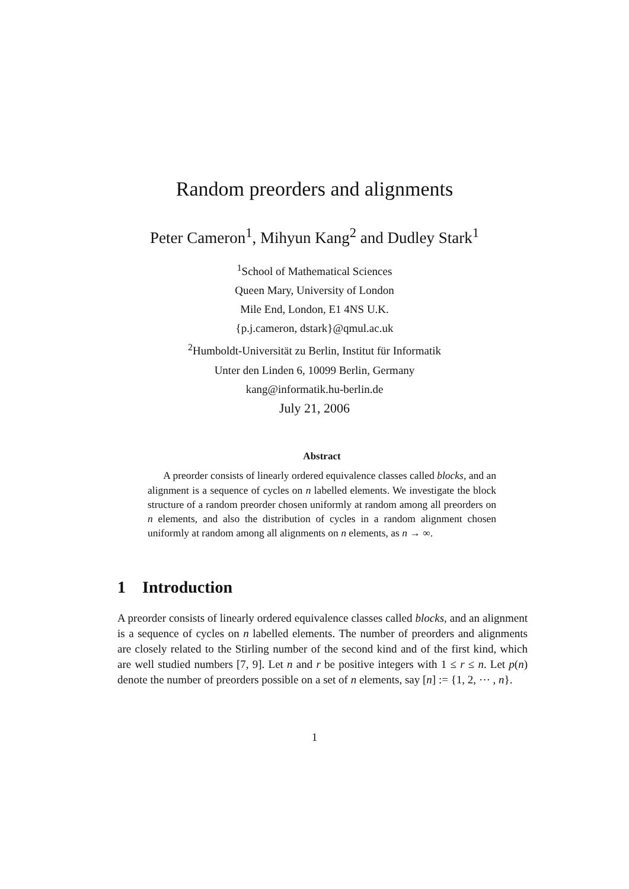Random preorders and alignments
Peter Cameron<sup>1</sup>, Mihyun Kang<sup>2</sup> and Dudley Stark<sup>1</sup>
<sup>1</sup> School of Mathematical Sciences
Queen Mary, University of London
Mile End, London, E1 4NS U.K.
{p.j.cameron, dstark}@qmul.ac.uk
<sup>2</sup> Humboldt-Universität zu Berlin, Institut für Informatik
Unter den Linden 6, 10099 Berlin, Germany
kang@informatik.hu-berlin.de
July 21, 2006
Abstract
  A preorder consists of linearly ordered equivalence classes called blocks, and an alignment is a sequence of cycles on n labelled elements. We investigate the block structure of a random preorder chosen uniformly at random among all preorders on n elements, and also the distribution of cycles in a random alignment chosen uniformly at random among all alignments on n elements, as n → ∞.
1 Introduction
A preorder consists of linearly ordered equivalence classes called blocks, and an alignment is a sequence of cycles on n labelled elements. The number of preorders and alignments are closely related to the Stirling number of the second kind and of the first kind, which are well studied numbers [7, 9]. Let n and r be positive integers with 1 ≤ r ≤ n. Let p(n) denote the number of preorders possible on a set of n elements, say [n] := {1, 2, ⋯ , n}.
1